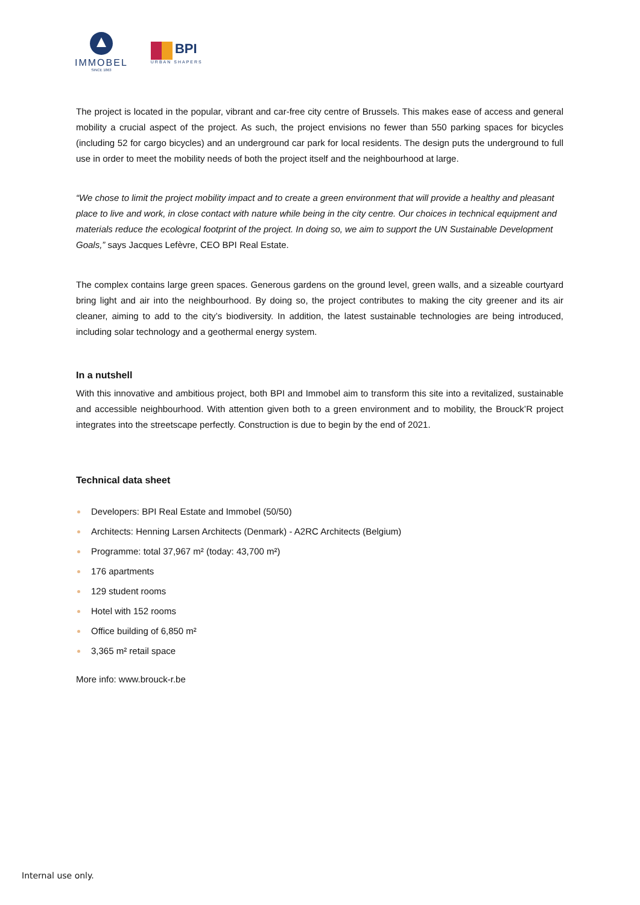IMMOBEL
SINCE 1863
BPI
URBAN SHAPERS
The project is located in the popular, vibrant and car-free city centre of Brussels. This makes ease of access and general mobility a crucial aspect of the project. As such, the project envisions no fewer than 550 parking spaces for bicycles (including 52 for cargo bicycles) and an underground car park for local residents. The design puts the underground to full use in order to meet the mobility needs of both the project itself and the neighbourhood at large.
“We chose to limit the project mobility impact and to create a green environment that will provide a healthy and pleasant place to live and work, in close contact with nature while being in the city centre. Our choices in technical equipment and materials reduce the ecological footprint of the project. In doing so, we aim to support the UN Sustainable Development Goals,” says Jacques Lefèvre, CEO BPI Real Estate.
The complex contains large green spaces. Generous gardens on the ground level, green walls, and a sizeable courtyard bring light and air into the neighbourhood. By doing so, the project contributes to making the city greener and its air cleaner, aiming to add to the city’s biodiversity. In addition, the latest sustainable technologies are being introduced, including solar technology and a geothermal energy system.
In a nutshell
With this innovative and ambitious project, both BPI and Immobel aim to transform this site into a revitalized, sustainable and accessible neighbourhood. With attention given both to a green environment and to mobility, the Brouck’R project integrates into the streetscape perfectly. Construction is due to begin by the end of 2021.
Technical data sheet
Developers: BPI Real Estate and Immobel (50/50)
Architects: Henning Larsen Architects (Denmark) - A2RC Architects (Belgium)
Programme: total 37,967 m² (today: 43,700 m²)
176 apartments
129 student rooms
Hotel with 152 rooms
Office building of 6,850 m²
3,365 m² retail space
More info: www.brouck-r.be
Internal use only.